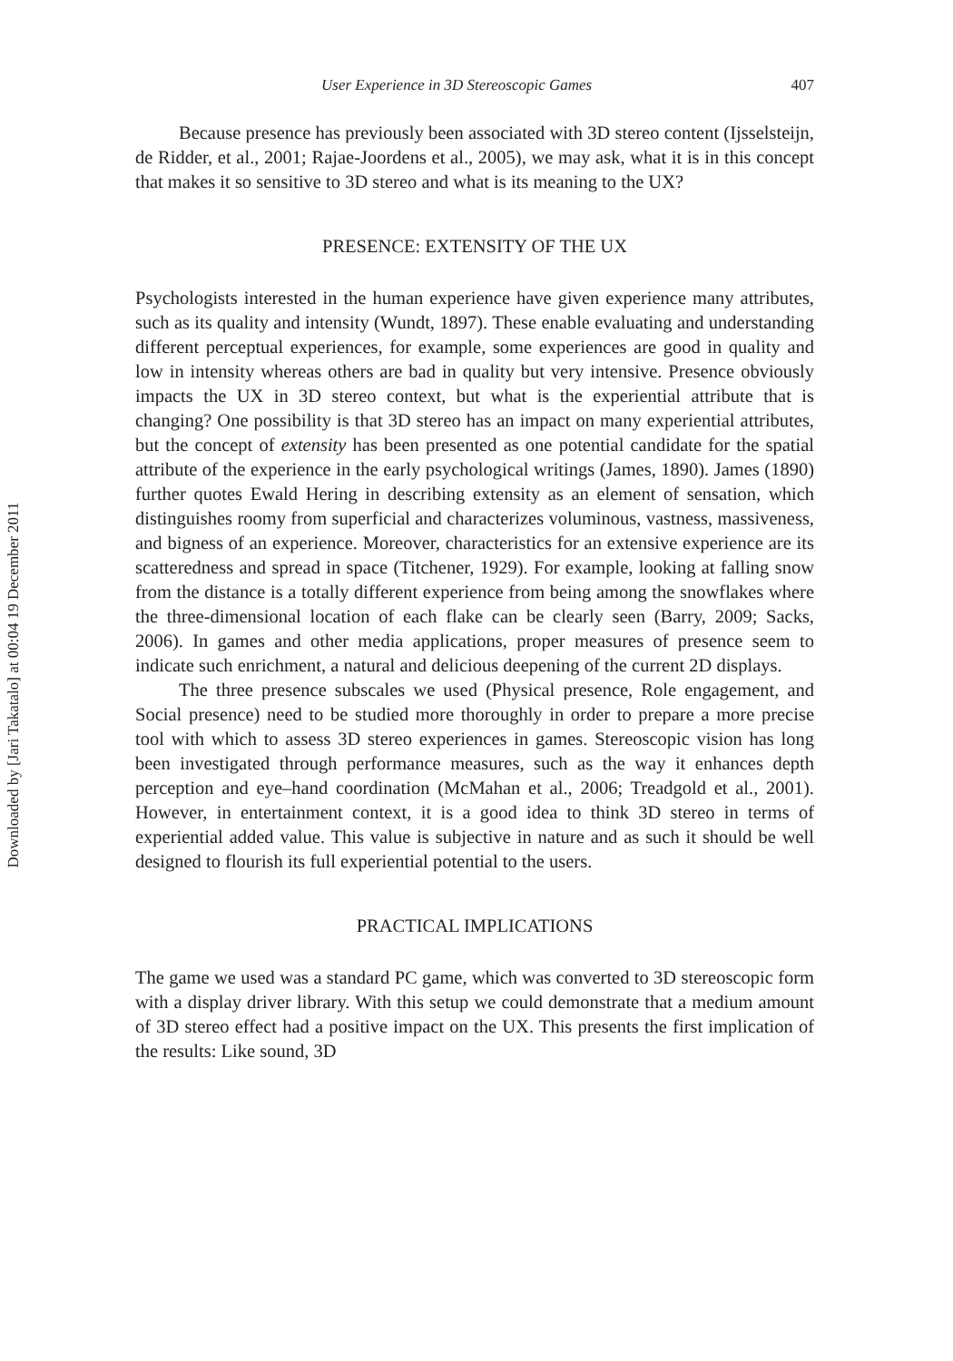Downloaded by [Jari Takatalo] at 00:04 19 December 2011
User Experience in 3D Stereoscopic Games 407
Because presence has previously been associated with 3D stereo content (Ijsselsteijn, de Ridder, et al., 2001; Rajae-Joordens et al., 2005), we may ask, what it is in this concept that makes it so sensitive to 3D stereo and what is its meaning to the UX?
PRESENCE: EXTENSITY OF THE UX
Psychologists interested in the human experience have given experience many attributes, such as its quality and intensity (Wundt, 1897). These enable evaluating and understanding different perceptual experiences, for example, some experiences are good in quality and low in intensity whereas others are bad in quality but very intensive. Presence obviously impacts the UX in 3D stereo context, but what is the experiential attribute that is changing? One possibility is that 3D stereo has an impact on many experiential attributes, but the concept of extensity has been presented as one potential candidate for the spatial attribute of the experience in the early psychological writings (James, 1890). James (1890) further quotes Ewald Hering in describing extensity as an element of sensation, which distinguishes roomy from superficial and characterizes voluminous, vastness, massiveness, and bigness of an experience. Moreover, characteristics for an extensive experience are its scatteredness and spread in space (Titchener, 1929). For example, looking at falling snow from the distance is a totally different experience from being among the snowflakes where the three-dimensional location of each flake can be clearly seen (Barry, 2009; Sacks, 2006). In games and other media applications, proper measures of presence seem to indicate such enrichment, a natural and delicious deepening of the current 2D displays.
The three presence subscales we used (Physical presence, Role engagement, and Social presence) need to be studied more thoroughly in order to prepare a more precise tool with which to assess 3D stereo experiences in games. Stereoscopic vision has long been investigated through performance measures, such as the way it enhances depth perception and eye–hand coordination (McMahan et al., 2006; Treadgold et al., 2001). However, in entertainment context, it is a good idea to think 3D stereo in terms of experiential added value. This value is subjective in nature and as such it should be well designed to flourish its full experiential potential to the users.
PRACTICAL IMPLICATIONS
The game we used was a standard PC game, which was converted to 3D stereoscopic form with a display driver library. With this setup we could demonstrate that a medium amount of 3D stereo effect had a positive impact on the UX. This presents the first implication of the results: Like sound, 3D